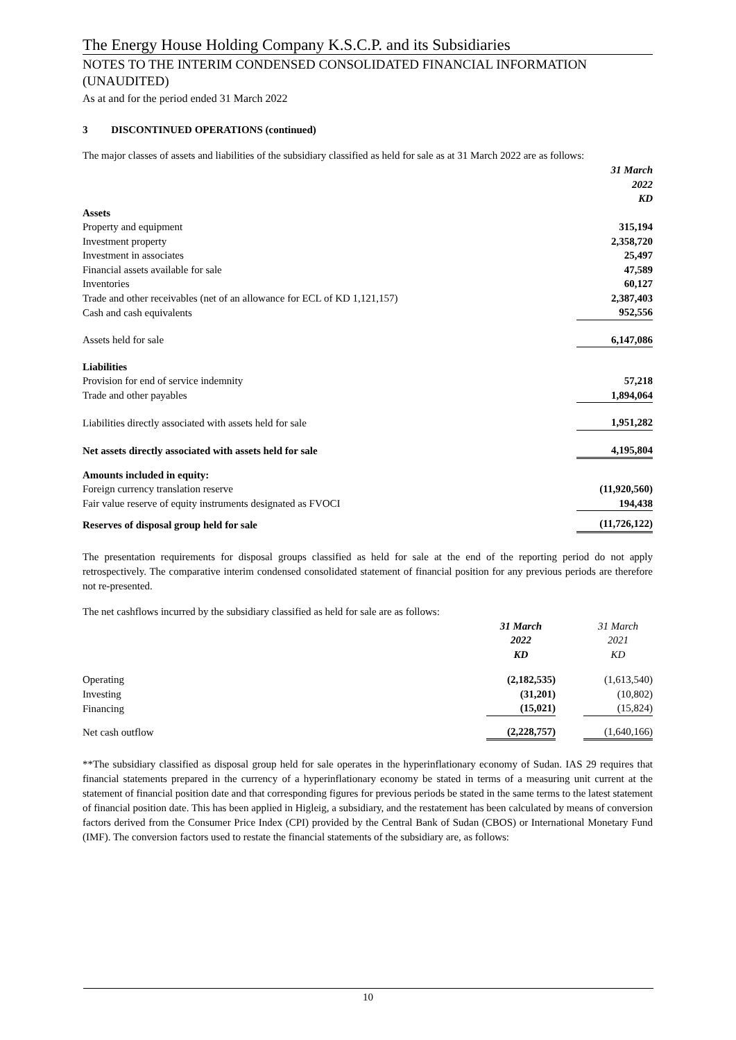The Energy House Holding Company K.S.C.P. and its Subsidiaries
NOTES TO THE INTERIM CONDENSED CONSOLIDATED FINANCIAL INFORMATION (UNAUDITED)
As at and for the period ended 31 March 2022
3 DISCONTINUED OPERATIONS (continued)
The major classes of assets and liabilities of the subsidiary classified as held for sale as at 31 March 2022 are as follows:
| | 31 March 2022 KD |
| Assets | |
| Property and equipment | 315,194 |
| Investment property | 2,358,720 |
| Investment in associates | 25,497 |
| Financial assets available for sale | 47,589 |
| Inventories | 60,127 |
| Trade and other receivables (net of an allowance for ECL of KD 1,121,157) | 2,387,403 |
| Cash and cash equivalents | 952,556 |
| Assets held for sale | 6,147,086 |
| Liabilities | |
| Provision for end of service indemnity | 57,218 |
| Trade and other payables | 1,894,064 |
| Liabilities directly associated with assets held for sale | 1,951,282 |
| Net assets directly associated with assets held for sale | 4,195,804 |
| Amounts included in equity: | |
| Foreign currency translation reserve | (11,920,560) |
| Fair value reserve of equity instruments designated as FVOCI | 194,438 |
| Reserves of disposal group held for sale | (11,726,122) |
The presentation requirements for disposal groups classified as held for sale at the end of the reporting period do not apply retrospectively. The comparative interim condensed consolidated statement of financial position for any previous periods are therefore not re-presented.
The net cashflows incurred by the subsidiary classified as held for sale are as follows:
| | 31 March 2022 KD | | 31 March 2021 KD |
| Operating | (2,182,535) | | (1,613,540) |
| Investing | (31,201) | | (10,802) |
| Financing | (15,021) | | (15,824) |
| Net cash outflow | (2,228,757) | | (1,640,166) |
**The subsidiary classified as disposal group held for sale operates in the hyperinflationary economy of Sudan. IAS 29 requires that financial statements prepared in the currency of a hyperinflationary economy be stated in terms of a measuring unit current at the statement of financial position date and that corresponding figures for previous periods be stated in the same terms to the latest statement of financial position date. This has been applied in Higleig, a subsidiary, and the restatement has been calculated by means of conversion factors derived from the Consumer Price Index (CPI) provided by the Central Bank of Sudan (CBOS) or International Monetary Fund (IMF). The conversion factors used to restate the financial statements of the subsidiary are, as follows:
10